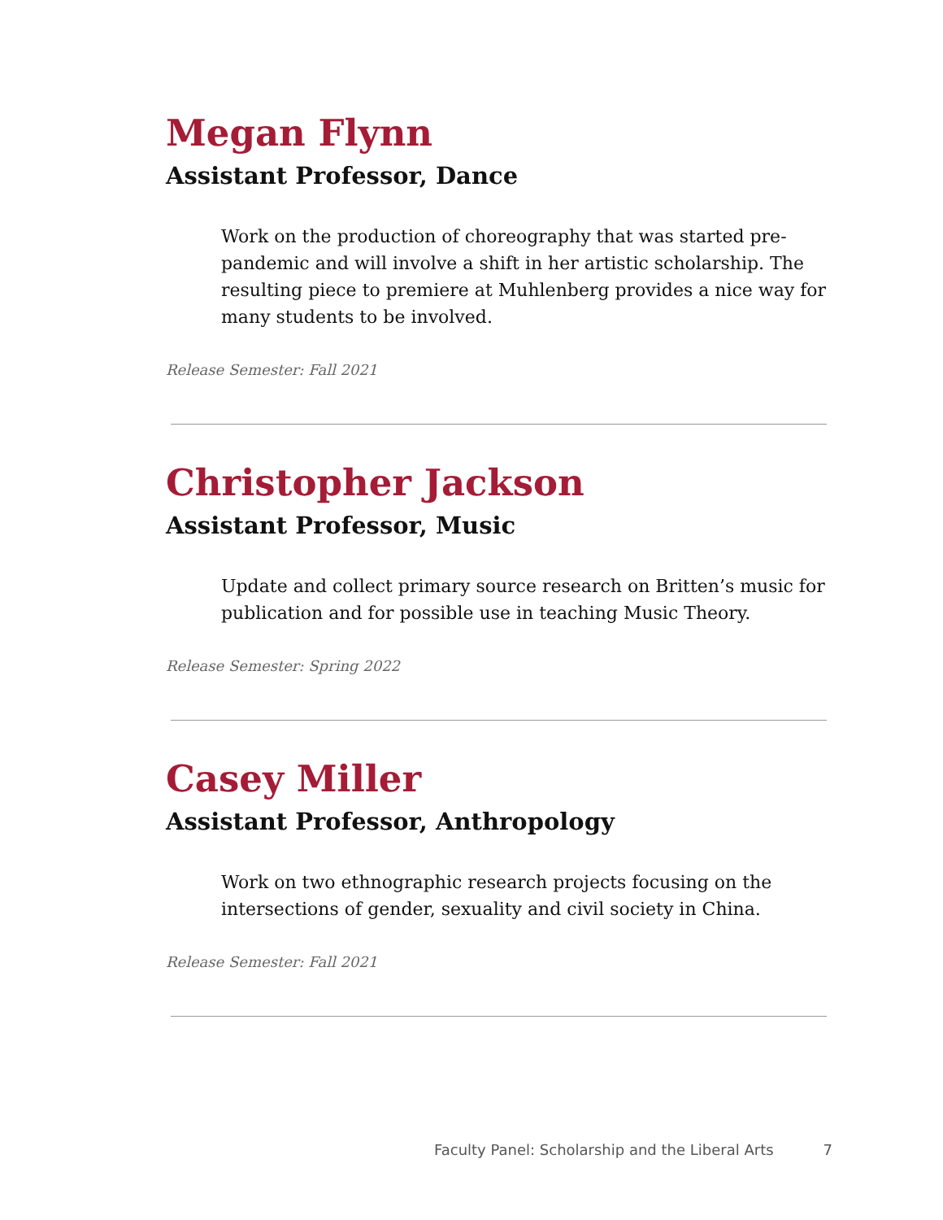Megan Flynn
Assistant Professor, Dance
Work on the production of choreography that was started pre-pandemic and will involve a shift in her artistic scholarship. The resulting piece to premiere at Muhlenberg provides a nice way for many students to be involved.
Release Semester: Fall 2021
Christopher Jackson
Assistant Professor, Music
Update and collect primary source research on Britten’s music for publication and for possible use in teaching Music Theory.
Release Semester: Spring 2022
Casey Miller
Assistant Professor, Anthropology
Work on two ethnographic research projects focusing on the intersections of gender, sexuality and civil society in China.
Release Semester: Fall 2021
Faculty Panel: Scholarship and the Liberal Arts 7